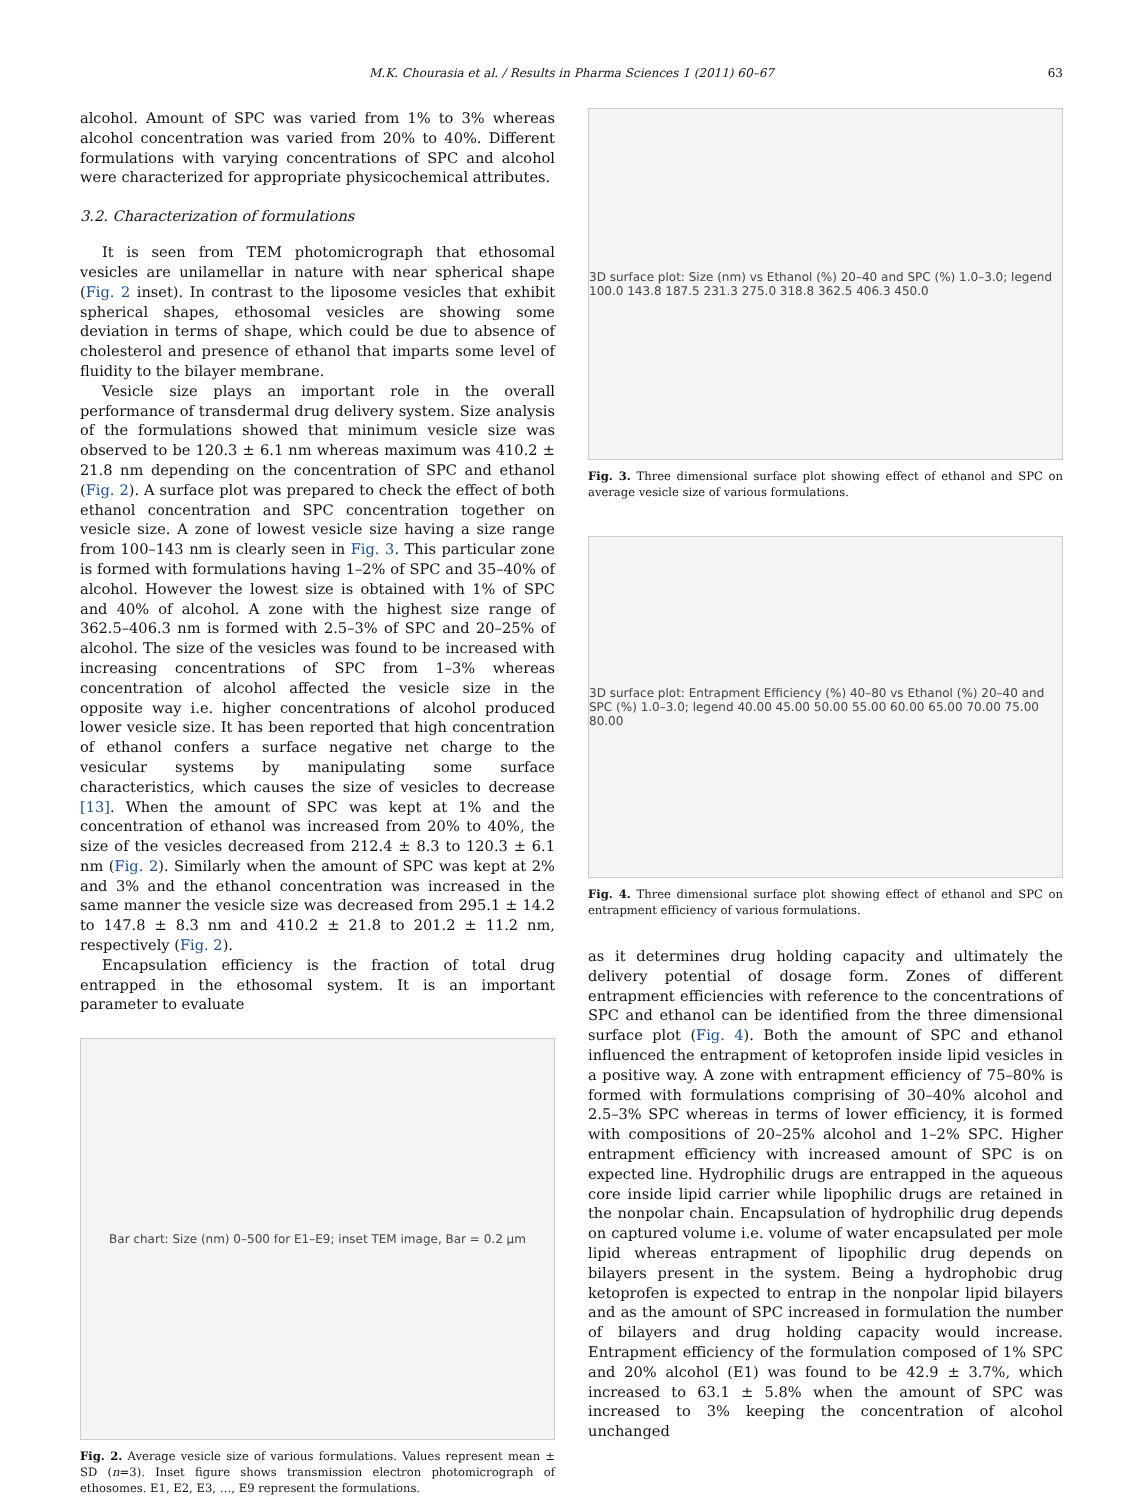M.K. Chourasia et al. / Results in Pharma Sciences 1 (2011) 60–67 63
alcohol. Amount of SPC was varied from 1% to 3% whereas alcohol concentration was varied from 20% to 40%. Different formulations with varying concentrations of SPC and alcohol were characterized for appropriate physicochemical attributes.
3.2. Characterization of formulations
It is seen from TEM photomicrograph that ethosomal vesicles are unilamellar in nature with near spherical shape (Fig. 2 inset). In contrast to the liposome vesicles that exhibit spherical shapes, ethosomal vesicles are showing some deviation in terms of shape, which could be due to absence of cholesterol and presence of ethanol that imparts some level of fluidity to the bilayer membrane.
Vesicle size plays an important role in the overall performance of transdermal drug delivery system. Size analysis of the formulations showed that minimum vesicle size was observed to be 120.3 ± 6.1 nm whereas maximum was 410.2 ± 21.8 nm depending on the concentration of SPC and ethanol (Fig. 2). A surface plot was prepared to check the effect of both ethanol concentration and SPC concentration together on vesicle size. A zone of lowest vesicle size having a size range from 100–143 nm is clearly seen in Fig. 3. This particular zone is formed with formulations having 1–2% of SPC and 35–40% of alcohol. However the lowest size is obtained with 1% of SPC and 40% of alcohol. A zone with the highest size range of 362.5–406.3 nm is formed with 2.5–3% of SPC and 20–25% of alcohol. The size of the vesicles was found to be increased with increasing concentrations of SPC from 1–3% whereas concentration of alcohol affected the vesicle size in the opposite way i.e. higher concentrations of alcohol produced lower vesicle size. It has been reported that high concentration of ethanol confers a surface negative net charge to the vesicular systems by manipulating some surface characteristics, which causes the size of vesicles to decrease [13]. When the amount of SPC was kept at 1% and the concentration of ethanol was increased from 20% to 40%, the size of the vesicles decreased from 212.4 ± 8.3 to 120.3 ± 6.1 nm (Fig. 2). Similarly when the amount of SPC was kept at 2% and 3% and the ethanol concentration was increased in the same manner the vesicle size was decreased from 295.1 ± 14.2 to 147.8 ± 8.3 nm and 410.2 ± 21.8 to 201.2 ± 11.2 nm, respectively (Fig. 2).
Encapsulation efficiency is the fraction of total drug entrapped in the ethosomal system. It is an important parameter to evaluate
Bar chart: Size (nm) 0–500 for E1–E9; inset TEM image, Bar = 0.2 μm
Fig. 2. Average vesicle size of various formulations. Values represent mean ± SD (n=3). Inset figure shows transmission electron photomicrograph of ethosomes. E1, E2, E3, …, E9 represent the formulations.
3D surface plot: Size (nm) vs Ethanol (%) 20–40 and SPC (%) 1.0–3.0; legend 100.0 143.8 187.5 231.3 275.0 318.8 362.5 406.3 450.0
Fig. 3. Three dimensional surface plot showing effect of ethanol and SPC on average vesicle size of various formulations.
3D surface plot: Entrapment Efficiency (%) 40–80 vs Ethanol (%) 20–40 and SPC (%) 1.0–3.0; legend 40.00 45.00 50.00 55.00 60.00 65.00 70.00 75.00 80.00
Fig. 4. Three dimensional surface plot showing effect of ethanol and SPC on entrapment efficiency of various formulations.
as it determines drug holding capacity and ultimately the delivery potential of dosage form. Zones of different entrapment efficiencies with reference to the concentrations of SPC and ethanol can be identified from the three dimensional surface plot (Fig. 4). Both the amount of SPC and ethanol influenced the entrapment of ketoprofen inside lipid vesicles in a positive way. A zone with entrapment efficiency of 75–80% is formed with formulations comprising of 30–40% alcohol and 2.5–3% SPC whereas in terms of lower efficiency, it is formed with compositions of 20–25% alcohol and 1–2% SPC. Higher entrapment efficiency with increased amount of SPC is on expected line. Hydrophilic drugs are entrapped in the aqueous core inside lipid carrier while lipophilic drugs are retained in the nonpolar chain. Encapsulation of hydrophilic drug depends on captured volume i.e. volume of water encapsulated per mole lipid whereas entrapment of lipophilic drug depends on bilayers present in the system. Being a hydrophobic drug ketoprofen is expected to entrap in the nonpolar lipid bilayers and as the amount of SPC increased in formulation the number of bilayers and drug holding capacity would increase. Entrapment efficiency of the formulation composed of 1% SPC and 20% alcohol (E1) was found to be 42.9 ± 3.7%, which increased to 63.1 ± 5.8% when the amount of SPC was increased to 3% keeping the concentration of alcohol unchanged